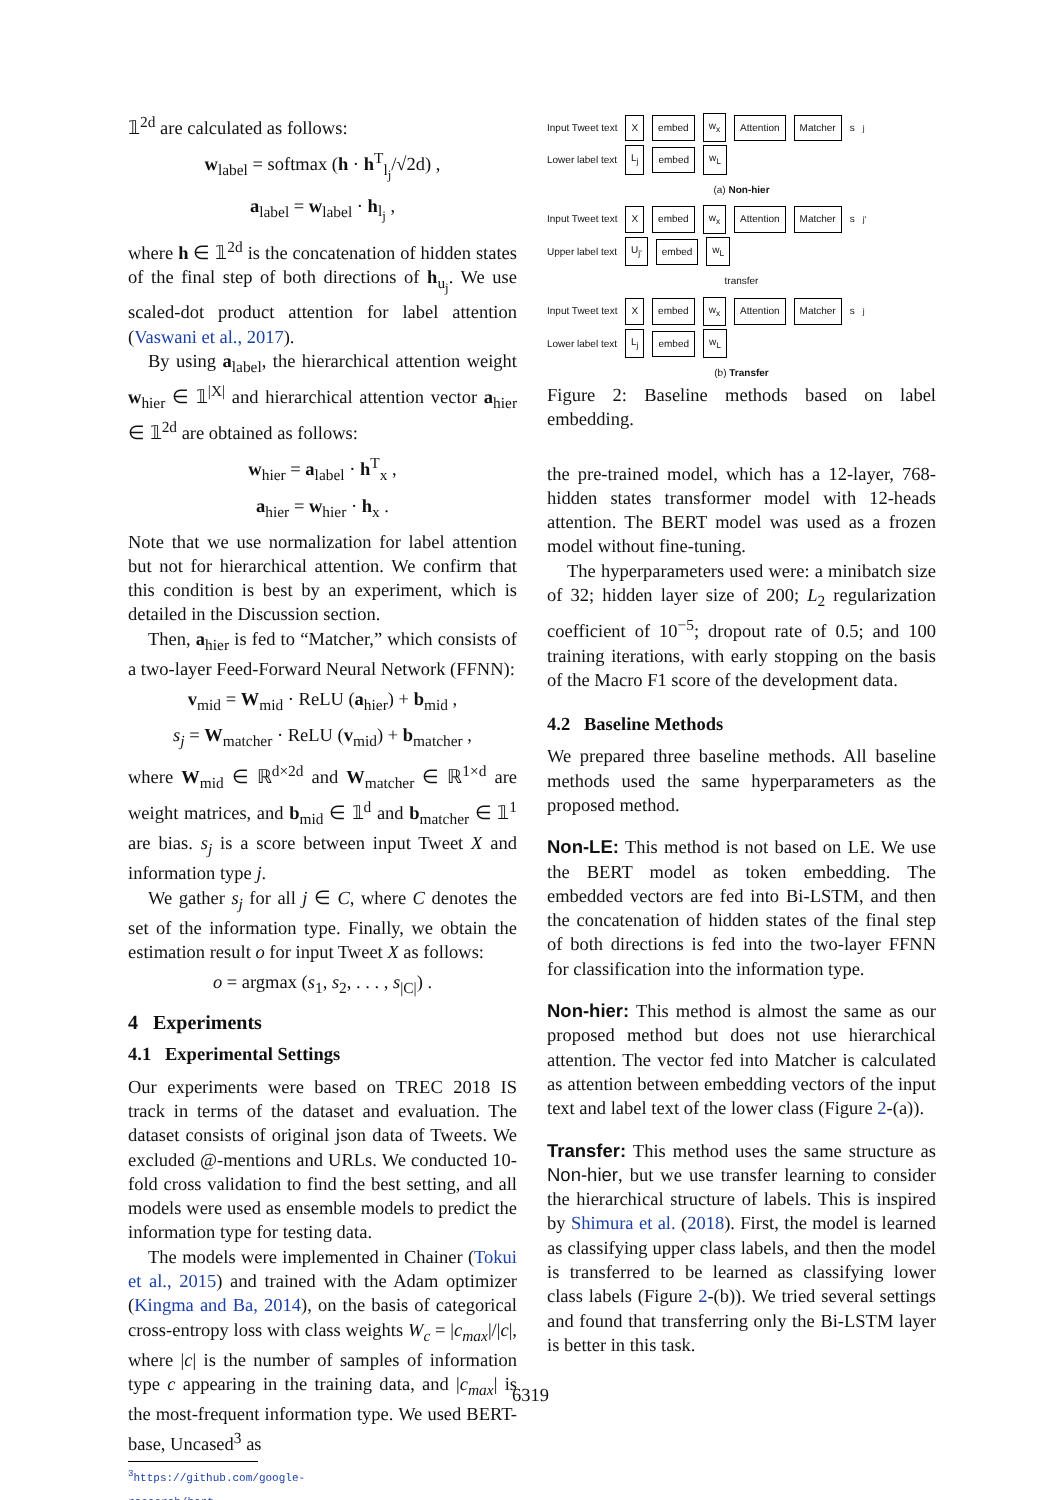𝟙<sup>2d</sup> are calculated as follows:
w<sub>label</sub> = softmax (h · h<sup>T</sup><sub>l<sub>j</sub></sub>/√2d) ,
a<sub>label</sub> = w<sub>label</sub> · h<sub>l<sub>j</sub></sub> ,
where h ∈ 𝟙<sup>2d</sup> is the concatenation of hidden states of the final step of both directions of h<sub>u<sub>j</sub></sub>. We use scaled-dot product attention for label attention (Vaswani et al., 2017).
By using a<sub>label</sub>, the hierarchical attention weight w<sub>hier</sub> ∈ 𝟙<sup>|X|</sup> and hierarchical attention vector a<sub>hier</sub> ∈ 𝟙<sup>2d</sup> are obtained as follows:
w<sub>hier</sub> = a<sub>label</sub> · h<sup>T</sup><sub>x</sub> ,
a<sub>hier</sub> = w<sub>hier</sub> · h<sub>x</sub> .
Note that we use normalization for label attention but not for hierarchical attention. We confirm that this condition is best by an experiment, which is detailed in the Discussion section.
Then, a<sub>hier</sub> is fed to “Matcher,” which consists of a two-layer Feed-Forward Neural Network (FFNN):
v<sub>mid</sub> = W<sub>mid</sub> · ReLU (a<sub>hier</sub>) + b<sub>mid</sub> ,
s<sub>j</sub> = W<sub>matcher</sub> · ReLU (v<sub>mid</sub>) + b<sub>matcher</sub> ,
where W<sub>mid</sub> ∈ ℝ<sup>d×2d</sup> and W<sub>matcher</sub> ∈ ℝ<sup>1×d</sup> are weight matrices, and b<sub>mid</sub> ∈ 𝟙<sup>d</sup> and b<sub>matcher</sub> ∈ 𝟙<sup>1</sup> are bias. s<sub>j</sub> is a score between input Tweet X and information type j.
We gather s<sub>j</sub> for all j ∈ C, where C denotes the set of the information type. Finally, we obtain the estimation result o for input Tweet X as follows:
o = argmax (s<sub>1</sub>, s<sub>2</sub>, . . . , s<sub>|C|</sub>) .
4 Experiments
4.1 Experimental Settings
Our experiments were based on TREC 2018 IS track in terms of the dataset and evaluation. The dataset consists of original json data of Tweets. We excluded @-mentions and URLs. We conducted 10-fold cross validation to find the best setting, and all models were used as ensemble models to predict the information type for testing data.
The models were implemented in Chainer (Tokui et al., 2015) and trained with the Adam optimizer (Kingma and Ba, 2014), on the basis of categorical cross-entropy loss with class weights W<sub>c</sub> = |c<sub>max</sub>|/|c|, where |c| is the number of samples of information type c appearing in the training data, and |c<sub>max</sub>| is the most-frequent information type. We used BERT-base, Uncased<sup>3</sup> as
<sup>3</sup> https://github.com/google-research/bert
Input Tweet text X embed w<sub>x</sub> Attention Matcher s<sub>j</sub>
Lower label text L<sub>j</sub> embed w<sub>L</sub>
(a) Non-hier
Input Tweet text X embed w<sub>x</sub> Attention Matcher s<sub>j'</sub>
Upper label text U<sub>j'</sub> embed w<sub>L</sub>
transfer
Input Tweet text X embed w<sub>x</sub> Attention Matcher s<sub>j</sub>
Lower label text L<sub>j</sub> embed w<sub>L</sub>
(b) Transfer
Figure 2: Baseline methods based on label embedding.
the pre-trained model, which has a 12-layer, 768-hidden states transformer model with 12-heads attention. The BERT model was used as a frozen model without fine-tuning.
The hyperparameters used were: a minibatch size of 32; hidden layer size of 200; L<sub>2</sub> regularization coefficient of 10<sup>−5</sup>; dropout rate of 0.5; and 100 training iterations, with early stopping on the basis of the Macro F1 score of the development data.
4.2 Baseline Methods
We prepared three baseline methods. All baseline methods used the same hyperparameters as the proposed method.
Non-LE: This method is not based on LE. We use the BERT model as token embedding. The embedded vectors are fed into Bi-LSTM, and then the concatenation of hidden states of the final step of both directions is fed into the two-layer FFNN for classification into the information type.
Non-hier: This method is almost the same as our proposed method but does not use hierarchical attention. The vector fed into Matcher is calculated as attention between embedding vectors of the input text and label text of the lower class (Figure 2-(a)).
Transfer: This method uses the same structure as Non-hier, but we use transfer learning to consider the hierarchical structure of labels. This is inspired by Shimura et al. (2018). First, the model is learned as classifying upper class labels, and then the model is transferred to be learned as classifying lower class labels (Figure 2-(b)). We tried several settings and found that transferring only the Bi-LSTM layer is better in this task.
6319